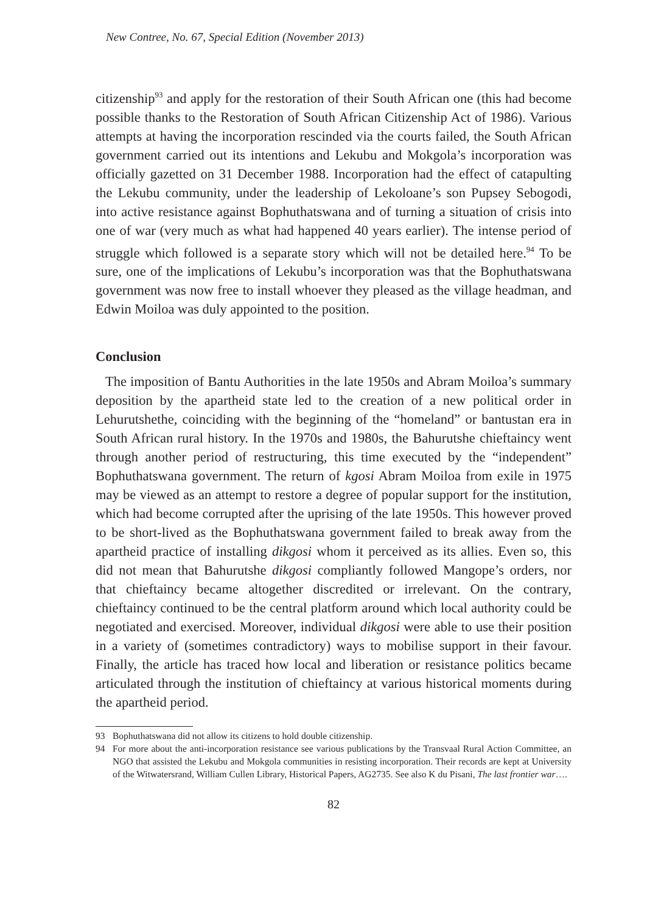New Contree, No. 67, Special Edition (November 2013)
citizenship<sup>93</sup> and apply for the restoration of their South African one (this had become possible thanks to the Restoration of South African Citizenship Act of 1986). Various attempts at having the incorporation rescinded via the courts failed, the South African government carried out its intentions and Lekubu and Mokgola’s incorporation was officially gazetted on 31 December 1988. Incorporation had the effect of catapulting the Lekubu community, under the leadership of Lekoloane’s son Pupsey Sebogodi, into active resistance against Bophuthatswana and of turning a situation of crisis into one of war (very much as what had happened 40 years earlier). The intense period of struggle which followed is a separate story which will not be detailed here.<sup>94</sup> To be sure, one of the implications of Lekubu’s incorporation was that the Bophuthatswana government was now free to install whoever they pleased as the village headman, and Edwin Moiloa was duly appointed to the position.
Conclusion
The imposition of Bantu Authorities in the late 1950s and Abram Moiloa’s summary deposition by the apartheid state led to the creation of a new political order in Lehurutshethe, coinciding with the beginning of the “homeland” or bantustan era in South African rural history. In the 1970s and 1980s, the Bahurutshe chieftaincy went through another period of restructuring, this time executed by the “independent” Bophuthatswana government. The return of kgosi Abram Moiloa from exile in 1975 may be viewed as an attempt to restore a degree of popular support for the institution, which had become corrupted after the uprising of the late 1950s. This however proved to be short-lived as the Bophuthatswana government failed to break away from the apartheid practice of installing dikgosi whom it perceived as its allies. Even so, this did not mean that Bahurutshe dikgosi compliantly followed Mangope’s orders, nor that chieftaincy became altogether discredited or irrelevant. On the contrary, chieftaincy continued to be the central platform around which local authority could be negotiated and exercised. Moreover, individual dikgosi were able to use their position in a variety of (sometimes contradictory) ways to mobilise support in their favour. Finally, the article has traced how local and liberation or resistance politics became articulated through the institution of chieftaincy at various historical moments during the apartheid period.
93 Bophuthatswana did not allow its citizens to hold double citizenship.
94 For more about the anti-incorporation resistance see various publications by the Transvaal Rural Action Committee, an NGO that assisted the Lekubu and Mokgola communities in resisting incorporation. Their records are kept at University of the Witwatersrand, William Cullen Library, Historical Papers, AG2735. See also K du Pisani, The last frontier war….
82